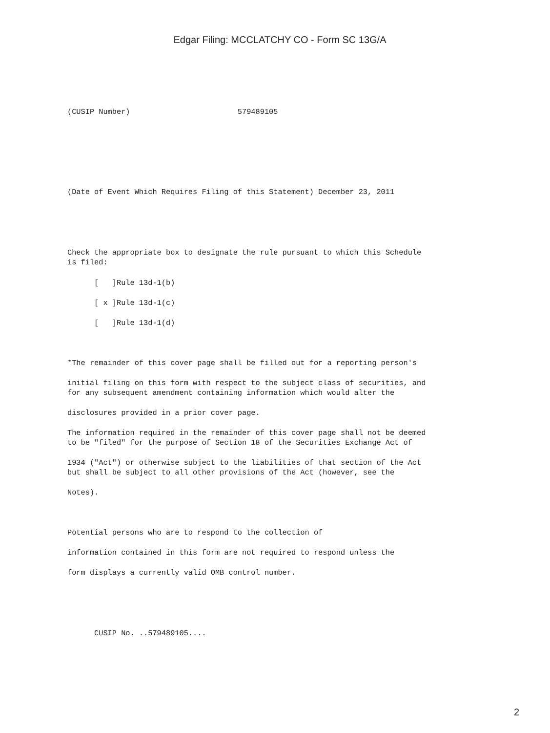Edgar Filing: MCCLATCHY CO - Form SC 13G/A
(CUSIP Number) 579489105
(Date of Event Which Requires Filing of this Statement) December 23, 2011
Check the appropriate box to designate the rule pursuant to which this Schedule is filed:
[ ]Rule 13d-1(b)
[ x ]Rule 13d-1(c)
[ ]Rule 13d-1(d)
*The remainder of this cover page shall be filled out for a reporting person's
initial filing on this form with respect to the subject class of securities, and for any subsequent amendment containing information which would alter the
disclosures provided in a prior cover page.
The information required in the remainder of this cover page shall not be deemed to be "filed" for the purpose of Section 18 of the Securities Exchange Act of
1934 ("Act") or otherwise subject to the liabilities of that section of the Act but shall be subject to all other provisions of the Act (however, see the
Notes).
Potential persons who are to respond to the collection of
information contained in this form are not required to respond unless the
form displays a currently valid OMB control number.
CUSIP No. ..579489105....
2